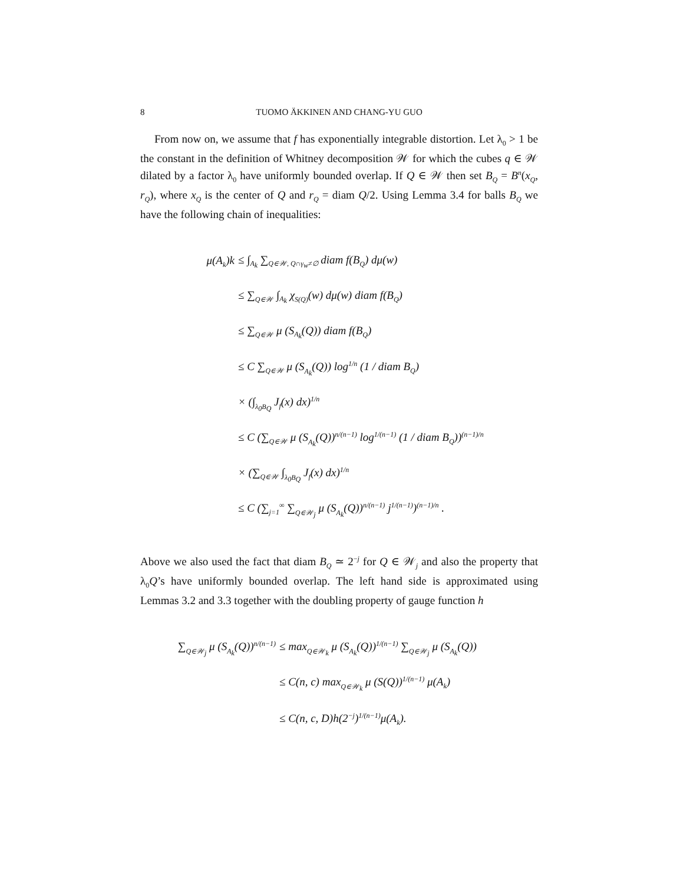8 TUOMO ÄKKINEN AND CHANG-YU GUO
From now on, we assume that f has exponentially integrable distortion. Let λ<sub>0</sub> > 1 be the constant in the definition of Whitney decomposition 𝒲 for which the cubes q ∈ 𝒲 dilated by a factor λ<sub>0</sub> have uniformly bounded overlap. If Q ∈ 𝒲 then set B<sub>Q</sub> = B<sup>n</sup>(x<sub>Q</sub>, r<sub>Q</sub>), where x<sub>Q</sub> is the center of Q and r<sub>Q</sub> = diam Q/2. Using Lemma 3.4 for balls B<sub>Q</sub> we have the following chain of inequalities:
μ(A<sub>k</sub>)k ≤ ∫<sub>A<sub>k</sub></sub> ∑<sub>Q∈𝒲, Q∩γ<sub>w</sub>≠∅</sub> diam f(B<sub>Q</sub>) dμ(w)
≤ ∑<sub>Q∈𝒲</sub> ∫<sub>A<sub>k</sub></sub> χ<sub>S(Q)</sub>(w) dμ(w) diam f(B<sub>Q</sub>)
≤ ∑<sub>Q∈𝒲</sub> μ (S<sub>A<sub>k</sub></sub>(Q)) diam f(B<sub>Q</sub>)
≤ C ∑<sub>Q∈𝒲</sub> μ (S<sub>A<sub>k</sub></sub>(Q)) log<sup>1/n</sup> (1 / diam B<sub>Q</sub>)
× (∫<sub>λ<sub>0</sub>B<sub>Q</sub></sub> J<sub>f</sub>(x) dx)<sup>1/n</sup>
≤ C (∑<sub>Q∈𝒲</sub> μ (S<sub>A<sub>k</sub></sub>(Q))<sup>n/(n−1)</sup> log<sup>1/(n−1)</sup> (1 / diam B<sub>Q</sub>))<sup>(n−1)/n</sup>
× (∑<sub>Q∈𝒲</sub> ∫<sub>λ<sub>0</sub>B<sub>Q</sub></sub> J<sub>f</sub>(x) dx)<sup>1/n</sup>
≤ C (∑<sub>j=1</sub><sup>∞</sup> ∑<sub>Q∈𝒲<sub>j</sub></sub> μ (S<sub>A<sub>k</sub></sub>(Q))<sup>n/(n−1)</sup> j<sup>1/(n−1)</sup>)<sup>(n−1)/n</sup> .
Above we also used the fact that diam B<sub>Q</sub> ≃ 2<sup>−j</sup> for Q ∈ 𝒲<sub>j</sub> and also the property that λ<sub>0</sub>Q’s have uniformly bounded overlap. The left hand side is approximated using Lemmas 3.2 and 3.3 together with the doubling property of gauge function h
∑<sub>Q∈𝒲<sub>j</sub></sub> μ (S<sub>A<sub>k</sub></sub>(Q))<sup>n/(n−1)</sup> ≤ max<sub>Q∈𝒲<sub>k</sub></sub> μ (S<sub>A<sub>k</sub></sub>(Q))<sup>1/(n−1)</sup> ∑<sub>Q∈𝒲<sub>j</sub></sub> μ (S<sub>A<sub>k</sub></sub>(Q))
≤ C(n, c) max<sub>Q∈𝒲<sub>k</sub></sub> μ (S(Q))<sup>1/(n−1)</sup> μ(A<sub>k</sub>)
≤ C(n, c, D)h(2<sup>−j</sup>)<sup>1/(n−1)</sup>μ(A<sub>k</sub>).